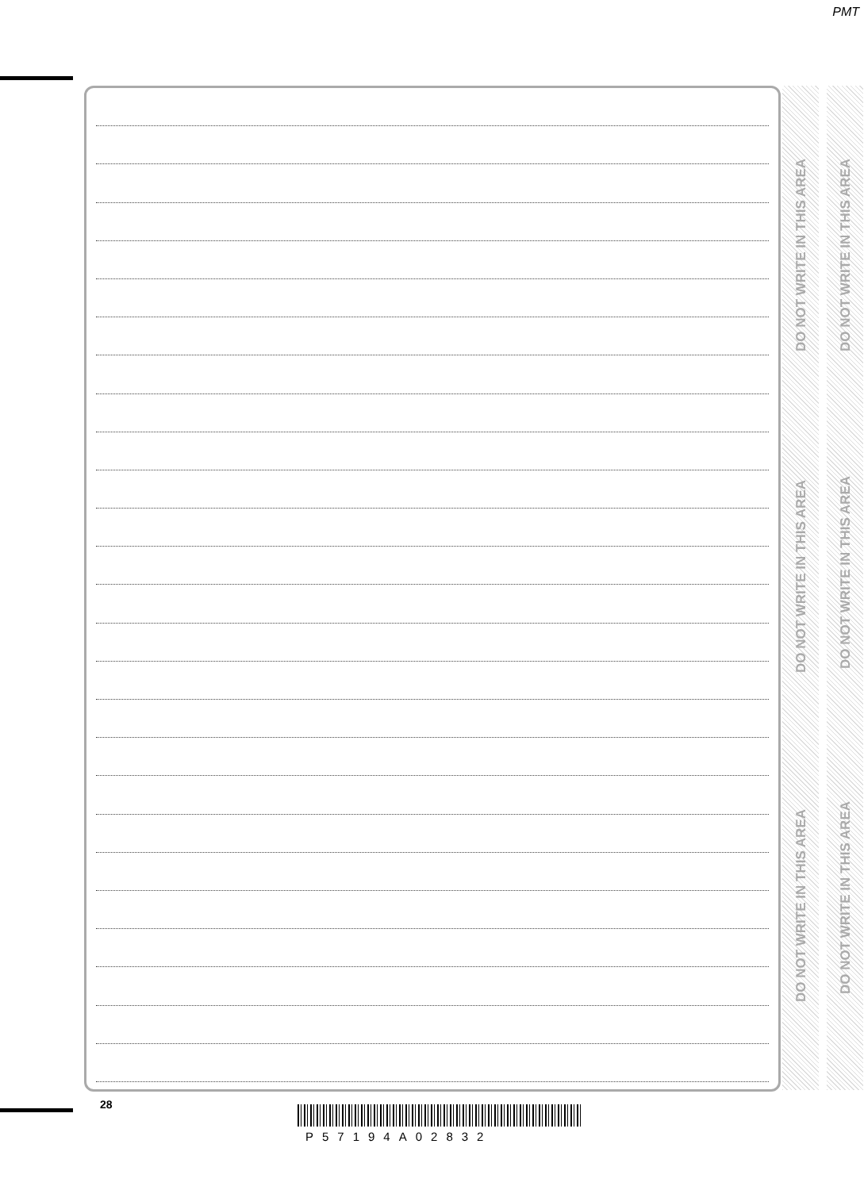PMT
DO NOT WRITE IN THIS AREA
DO NOT WRITE IN THIS AREA
DO NOT WRITE IN THIS AREA
DO NOT WRITE IN THIS AREA
DO NOT WRITE IN THIS AREA
DO NOT WRITE IN THIS AREA
28
P57194A02832